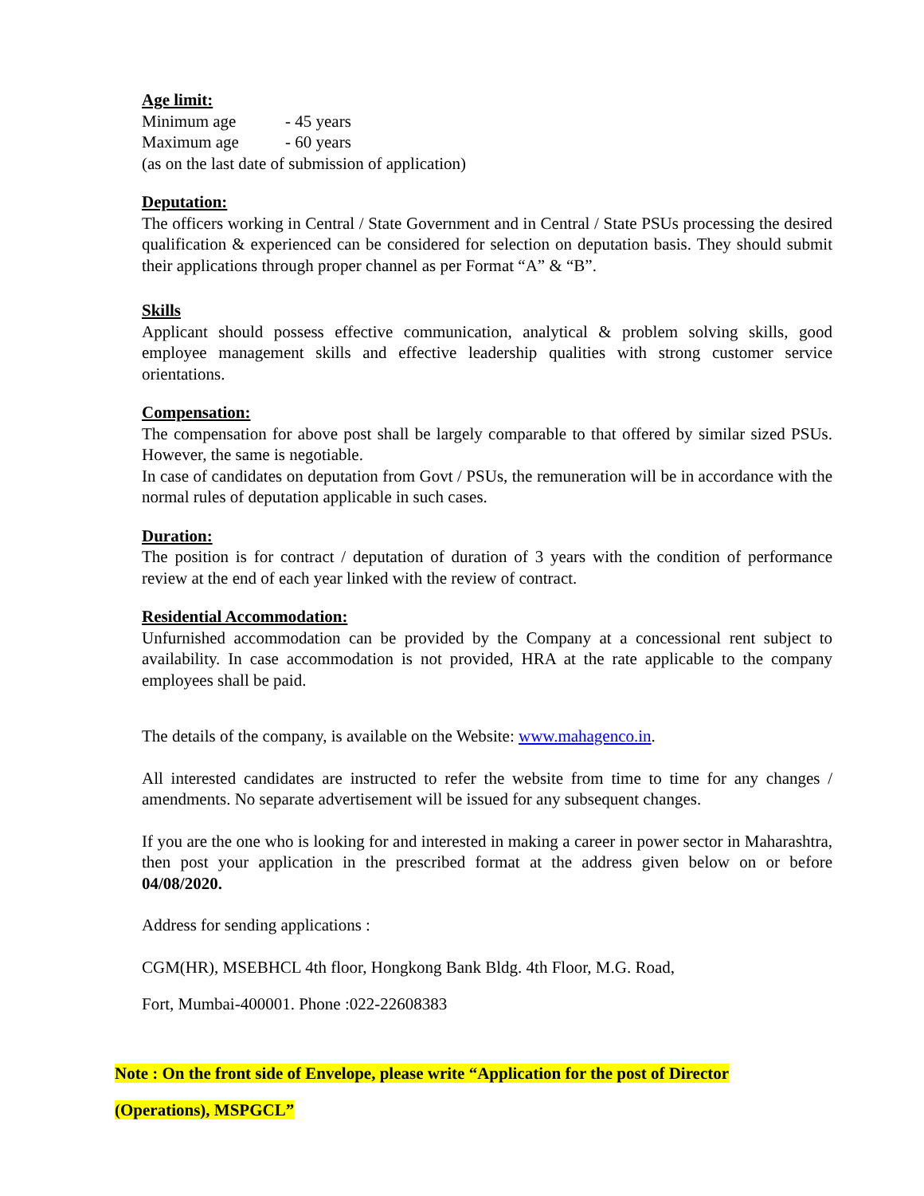Age limit:
Minimum age - 45 years
Maximum age - 60 years
(as on the last date of submission of application)
Deputation:
The officers working in Central / State Government and in Central / State PSUs processing the desired qualification & experienced can be considered for selection on deputation basis. They should submit their applications through proper channel as per Format “A” & “B”.
Skills
Applicant should possess effective communication, analytical & problem solving skills, good employee management skills and effective leadership qualities with strong customer service orientations.
Compensation:
The compensation for above post shall be largely comparable to that offered by similar sized PSUs. However, the same is negotiable.
In case of candidates on deputation from Govt / PSUs, the remuneration will be in accordance with the normal rules of deputation applicable in such cases.
Duration:
The position is for contract / deputation of duration of 3 years with the condition of performance review at the end of each year linked with the review of contract.
Residential Accommodation:
Unfurnished accommodation can be provided by the Company at a concessional rent subject to availability. In case accommodation is not provided, HRA at the rate applicable to the company employees shall be paid.
The details of the company, is available on the Website: www.mahagenco.in.
All interested candidates are instructed to refer the website from time to time for any changes / amendments. No separate advertisement will be issued for any subsequent changes.
If you are the one who is looking for and interested in making a career in power sector in Maharashtra, then post your application in the prescribed format at the address given below on or before 04/08/2020.
Address for sending applications :
CGM(HR), MSEBHCL 4th floor, Hongkong Bank Bldg. 4th Floor, M.G. Road,
Fort, Mumbai-400001. Phone :022-22608383
Note : On the front side of Envelope, please write “Application for the post of Director
(Operations), MSPGCL”